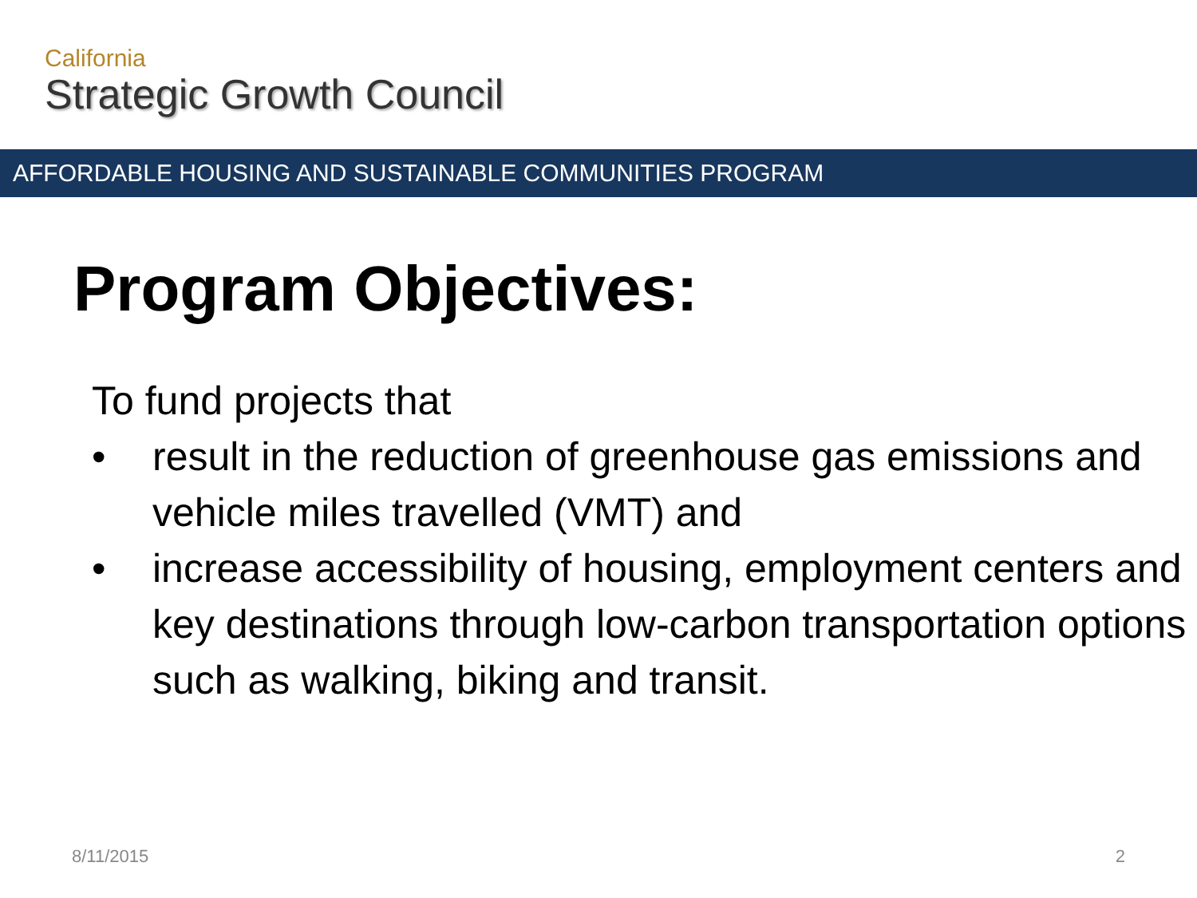California
Strategic Growth Council
AFFORDABLE HOUSING AND SUSTAINABLE COMMUNITIES PROGRAM
Program Objectives:
To fund projects that
• result in the reduction of greenhouse gas emissions and vehicle miles travelled (VMT) and
• increase accessibility of housing, employment centers and key destinations through low-carbon transportation options such as walking, biking and transit.
8/11/2015 2